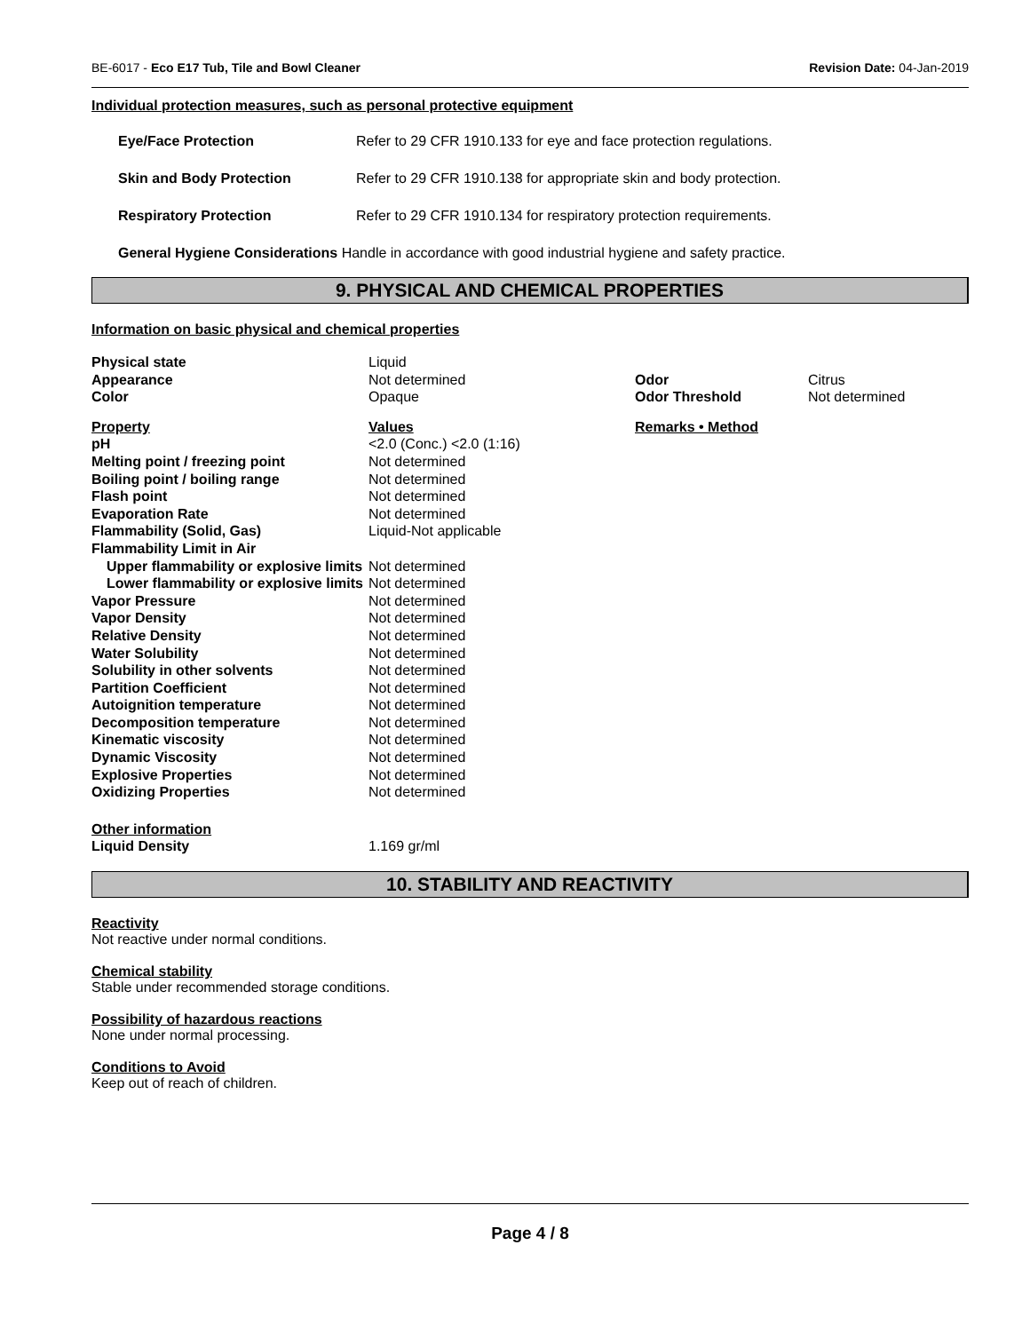BE-6017 - Eco E17 Tub, Tile and Bowl Cleaner Revision Date: 04-Jan-2019
Individual protection measures, such as personal protective equipment
| Eye/Face Protection | Refer to 29 CFR 1910.133 for eye and face protection regulations. |
| Skin and Body Protection | Refer to 29 CFR 1910.138 for appropriate skin and body protection. |
| Respiratory Protection | Refer to 29 CFR 1910.134 for respiratory protection requirements. |
General Hygiene Considerations Handle in accordance with good industrial hygiene and safety practice.
9. PHYSICAL AND CHEMICAL PROPERTIES
Information on basic physical and chemical properties
| Physical state | Liquid | | |
| Appearance | Not determined | Odor | Citrus |
| Color | Opaque | Odor Threshold | Not determined |
| Property | Values | Remarks • Method | |
| pH | <2.0 (Conc.) <2.0 (1:16) | | |
| Melting point / freezing point | Not determined | | |
| Boiling point / boiling range | Not determined | | |
| Flash point | Not determined | | |
| Evaporation Rate | Not determined | | |
| Flammability (Solid, Gas) | Liquid-Not applicable | | |
| Flammability Limit in Air | | | |
| Upper flammability or explosive limits | Not determined | | |
| Lower flammability or explosive limits | Not determined | | |
| Vapor Pressure | Not determined | | |
| Vapor Density | Not determined | | |
| Relative Density | Not determined | | |
| Water Solubility | Not determined | | |
| Solubility in other solvents | Not determined | | |
| Partition Coefficient | Not determined | | |
| Autoignition temperature | Not determined | | |
| Decomposition temperature | Not determined | | |
| Kinematic viscosity | Not determined | | |
| Dynamic Viscosity | Not determined | | |
| Explosive Properties | Not determined | | |
| Oxidizing Properties | Not determined | | |
| Other information | | | |
| Liquid Density | 1.169 gr/ml | | |
10. STABILITY AND REACTIVITY
Reactivity
Not reactive under normal conditions.
Chemical stability
Stable under recommended storage conditions.
Possibility of hazardous reactions
None under normal processing.
Conditions to Avoid
Keep out of reach of children.
Page 4 / 8